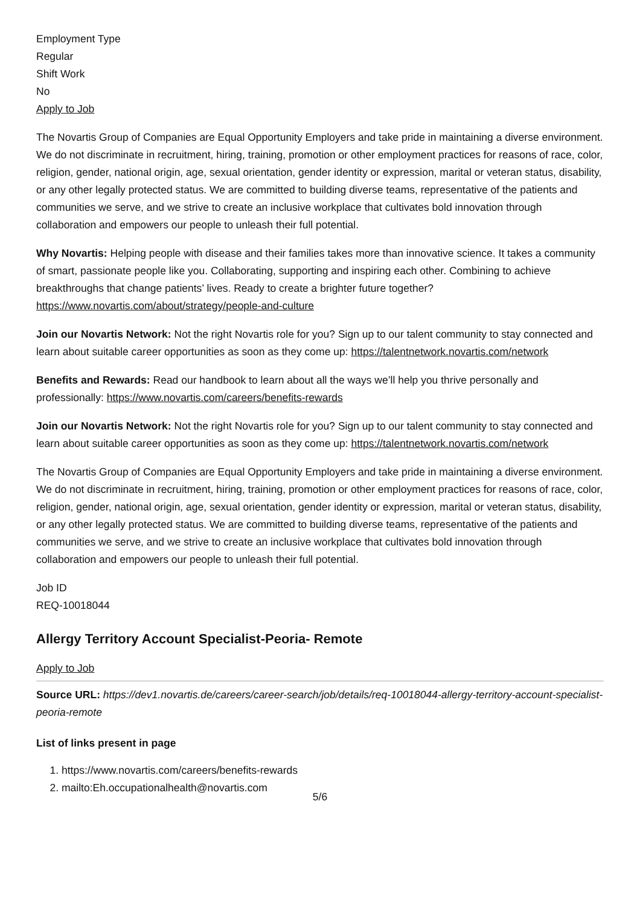Employment Type
Regular
Shift Work
No
Apply to Job
The Novartis Group of Companies are Equal Opportunity Employers and take pride in maintaining a diverse environment. We do not discriminate in recruitment, hiring, training, promotion or other employment practices for reasons of race, color, religion, gender, national origin, age, sexual orientation, gender identity or expression, marital or veteran status, disability, or any other legally protected status. We are committed to building diverse teams, representative of the patients and communities we serve, and we strive to create an inclusive workplace that cultivates bold innovation through collaboration and empowers our people to unleash their full potential.
Why Novartis: Helping people with disease and their families takes more than innovative science. It takes a community of smart, passionate people like you. Collaborating, supporting and inspiring each other. Combining to achieve breakthroughs that change patients’ lives. Ready to create a brighter future together? https://www.novartis.com/about/strategy/people-and-culture
Join our Novartis Network: Not the right Novartis role for you? Sign up to our talent community to stay connected and learn about suitable career opportunities as soon as they come up: https://talentnetwork.novartis.com/network
Benefits and Rewards: Read our handbook to learn about all the ways we’ll help you thrive personally and professionally: https://www.novartis.com/careers/benefits-rewards
Join our Novartis Network: Not the right Novartis role for you? Sign up to our talent community to stay connected and learn about suitable career opportunities as soon as they come up: https://talentnetwork.novartis.com/network
The Novartis Group of Companies are Equal Opportunity Employers and take pride in maintaining a diverse environment. We do not discriminate in recruitment, hiring, training, promotion or other employment practices for reasons of race, color, religion, gender, national origin, age, sexual orientation, gender identity or expression, marital or veteran status, disability, or any other legally protected status. We are committed to building diverse teams, representative of the patients and communities we serve, and we strive to create an inclusive workplace that cultivates bold innovation through collaboration and empowers our people to unleash their full potential.
Job ID
REQ-10018044
Allergy Territory Account Specialist-Peoria- Remote
Apply to Job
Source URL: https://dev1.novartis.de/careers/career-search/job/details/req-10018044-allergy-territory-account-specialist-peoria-remote
List of links present in page
1. https://www.novartis.com/careers/benefits-rewards
2. mailto:Eh.occupationalhealth@novartis.com
5/6